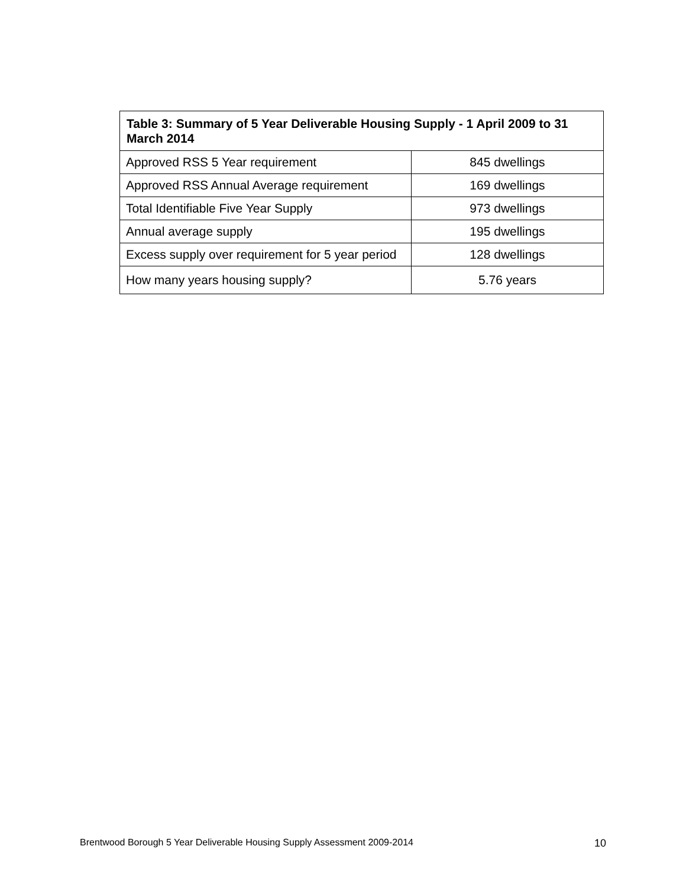| Table 3: Summary of 5 Year Deliverable Housing Supply - 1 April 2009 to 31 March 2014 | |
| --- | --- |
| Approved RSS 5 Year requirement | 845 dwellings |
| Approved RSS Annual Average requirement | 169 dwellings |
| Total Identifiable Five Year Supply | 973 dwellings |
| Annual average supply | 195 dwellings |
| Excess supply over requirement for 5 year period | 128 dwellings |
| How many years housing supply? | 5.76 years |
Brentwood Borough 5 Year Deliverable Housing Supply Assessment 2009-2014 10